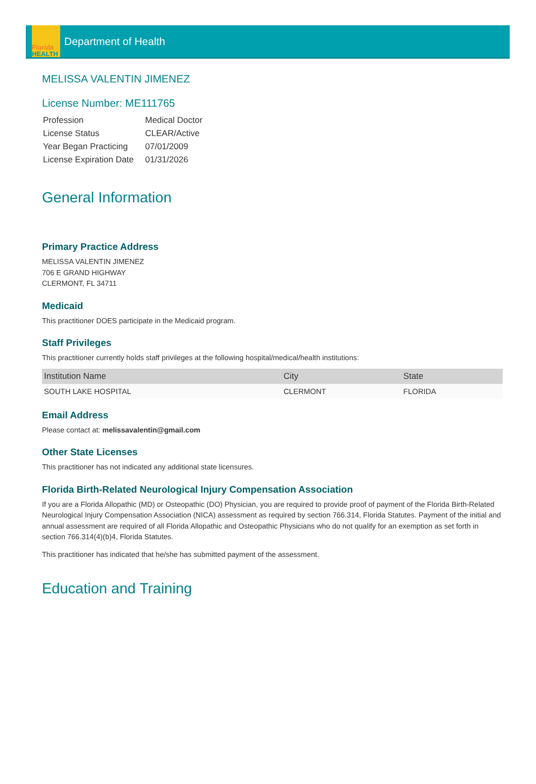Florida
HEALTH
Department of Health
MELISSA VALENTIN JIMENEZ
License Number: ME111765
| Profession | Medical Doctor |
| License Status | CLEAR/Active |
| Year Began Practicing | 07/01/2009 |
| License Expiration Date | 01/31/2026 |
General Information
Primary Practice Address
MELISSA VALENTIN JIMENEZ
706 E GRAND HIGHWAY
CLERMONT, FL 34711
Medicaid
This practitioner DOES participate in the Medicaid program.
Staff Privileges
This practitioner currently holds staff privileges at the following hospital/medical/health institutions:
| Institution Name | City | State |
| --- | --- | --- |
| SOUTH LAKE HOSPITAL | CLERMONT | FLORIDA |
Email Address
Please contact at: melissavalentin@gmail.com
Other State Licenses
This practitioner has not indicated any additional state licensures.
Florida Birth-Related Neurological Injury Compensation Association
If you are a Florida Allopathic (MD) or Osteopathic (DO) Physician, you are required to provide proof of payment of the Florida Birth-Related Neurological Injury Compensation Association (NICA) assessment as required by section 766.314, Florida Statutes. Payment of the initial and annual assessment are required of all Florida Allopathic and Osteopathic Physicians who do not qualify for an exemption as set forth in section 766.314(4)(b)4, Florida Statutes.
This practitioner has indicated that he/she has submitted payment of the assessment.
Education and Training